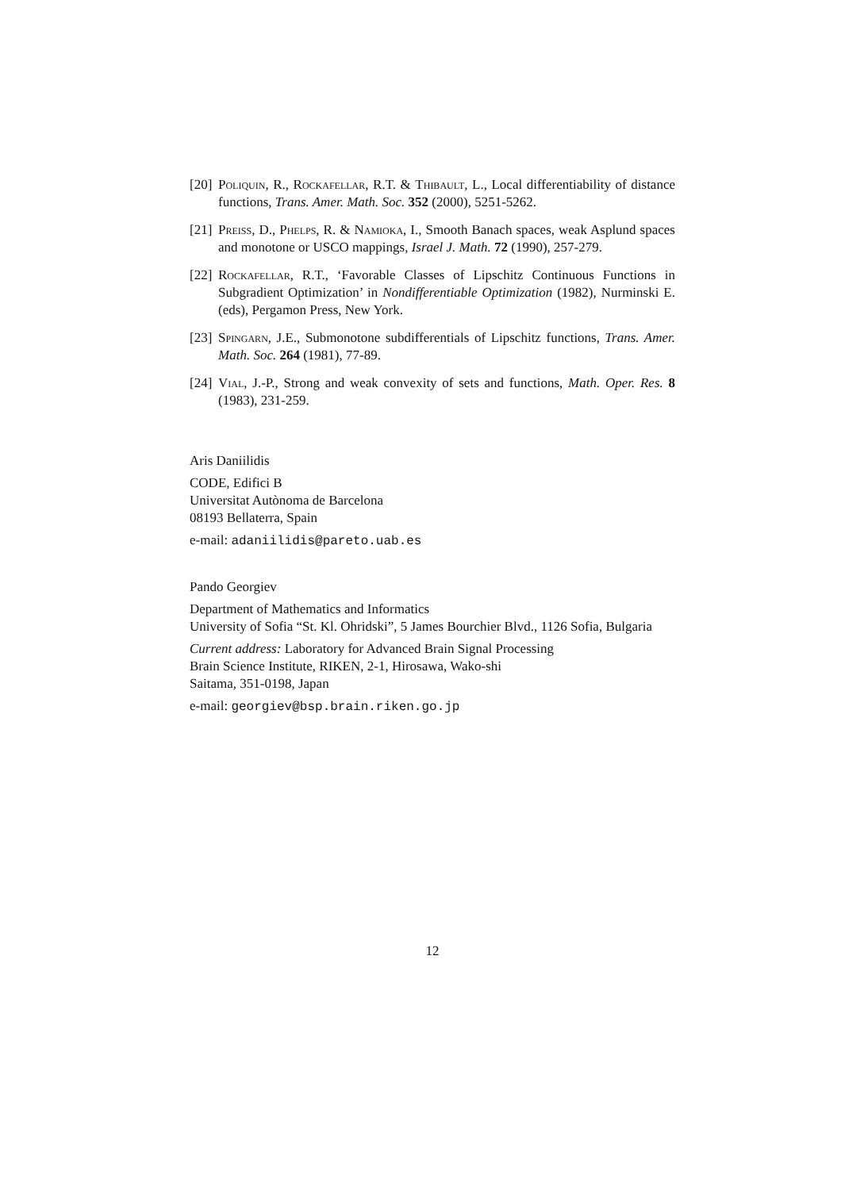[20] Poliquin, R., Rockafellar, R.T. & Thibault, L., Local differentiability of distance functions, Trans. Amer. Math. Soc. 352 (2000), 5251-5262.
[21] Preiss, D., Phelps, R. & Namioka, I., Smooth Banach spaces, weak Asplund spaces and monotone or USCO mappings, Israel J. Math. 72 (1990), 257-279.
[22] Rockafellar, R.T., ‘Favorable Classes of Lipschitz Continuous Functions in Subgradient Optimization’ in Nondifferentiable Optimization (1982), Nurminski E. (eds), Pergamon Press, New York.
[23] Spingarn, J.E., Submonotone subdifferentials of Lipschitz functions, Trans. Amer. Math. Soc. 264 (1981), 77-89.
[24] Vial, J.-P., Strong and weak convexity of sets and functions, Math. Oper. Res. 8 (1983), 231-259.
Aris Daniilidis
CODE, Edifici B
Universitat Autònoma de Barcelona
08193 Bellaterra, Spain
e-mail: adaniilidis@pareto.uab.es
Pando Georgiev
Department of Mathematics and Informatics
University of Sofia “St. Kl. Ohridski”, 5 James Bourchier Blvd., 1126 Sofia, Bulgaria
Current address: Laboratory for Advanced Brain Signal Processing
Brain Science Institute, RIKEN, 2-1, Hirosawa, Wako-shi
Saitama, 351-0198, Japan
e-mail: georgiev@bsp.brain.riken.go.jp
12